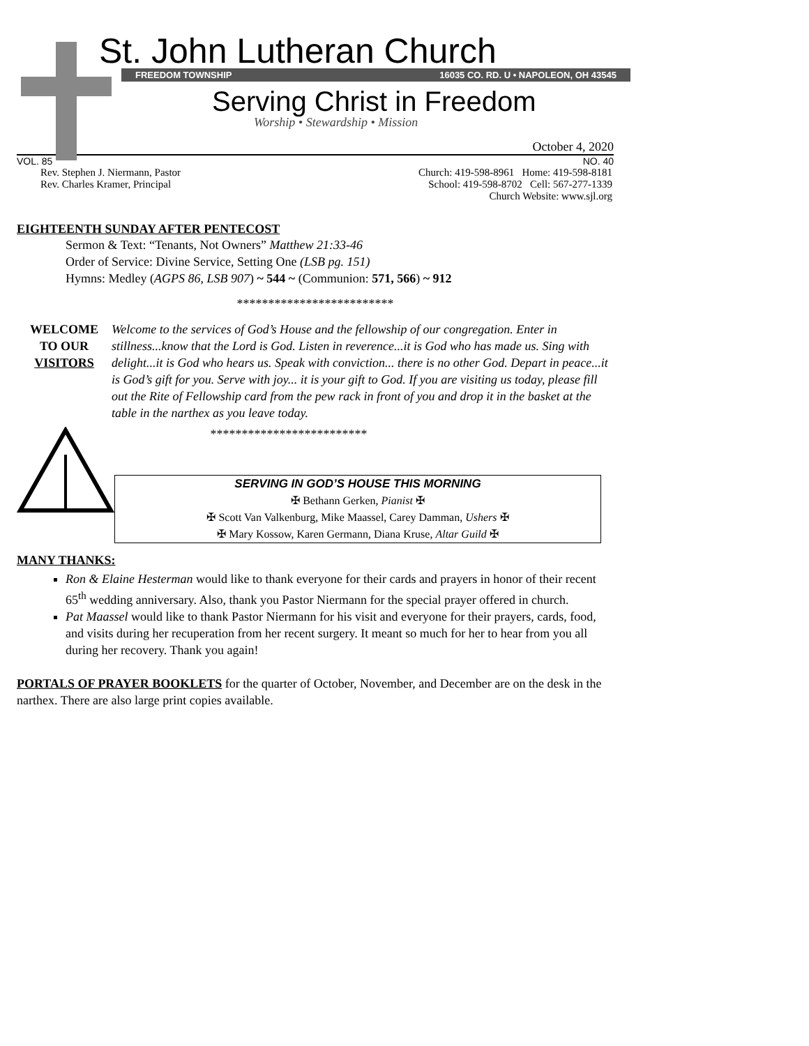St. John Lutheran Church
FREEDOM TOWNSHIP 16035 CO. RD. U • NAPOLEON, OH 43545
Serving Christ in Freedom
Worship • Stewardship • Mission
October 4, 2020
VOL. 85 NO. 40
Rev. Stephen J. Niermann, Pastor
Rev. Charles Kramer, Principal
Church: 419-598-8961 Home: 419-598-8181
School: 419-598-8702 Cell: 567-277-1339
Church Website: www.sjl.org
EIGHTEENTH SUNDAY AFTER PENTECOST
Sermon & Text: “Tenants, Not Owners” Matthew 21:33-46
Order of Service: Divine Service, Setting One (LSB pg. 151)
Hymns: Medley (AGPS 86, LSB 907) ~ 544 ~ (Communion: 571, 566) ~ 912
*************************
WELCOME
TO OUR
VISITORS
Welcome to the services of God’s House and the fellowship of our congregation. Enter in stillness...know that the Lord is God. Listen in reverence...it is God who has made us. Sing with delight...it is God who hears us. Speak with conviction... there is no other God. Depart in peace...it is God’s gift for you. Serve with joy... it is your gift to God. If you are visiting us today, please fill out the Rite of Fellowship card from the pew rack in front of you and drop it in the basket at the table in the narthex as you leave today.
*************************
SERVING IN GOD’S HOUSE THIS MORNING
✠ Bethann Gerken, Pianist ✠
✠ Scott Van Valkenburg, Mike Maassel, Carey Damman, Ushers ✠
✠ Mary Kossow, Karen Germann, Diana Kruse, Altar Guild ✠
MANY THANKS:
Ron & Elaine Hesterman would like to thank everyone for their cards and prayers in honor of their recent 65<sup>th</sup> wedding anniversary. Also, thank you Pastor Niermann for the special prayer offered in church.
Pat Maassel would like to thank Pastor Niermann for his visit and everyone for their prayers, cards, food, and visits during her recuperation from her recent surgery. It meant so much for her to hear from you all during her recovery. Thank you again!
PORTALS OF PRAYER BOOKLETS for the quarter of October, November, and December are on the desk in the narthex. There are also large print copies available.